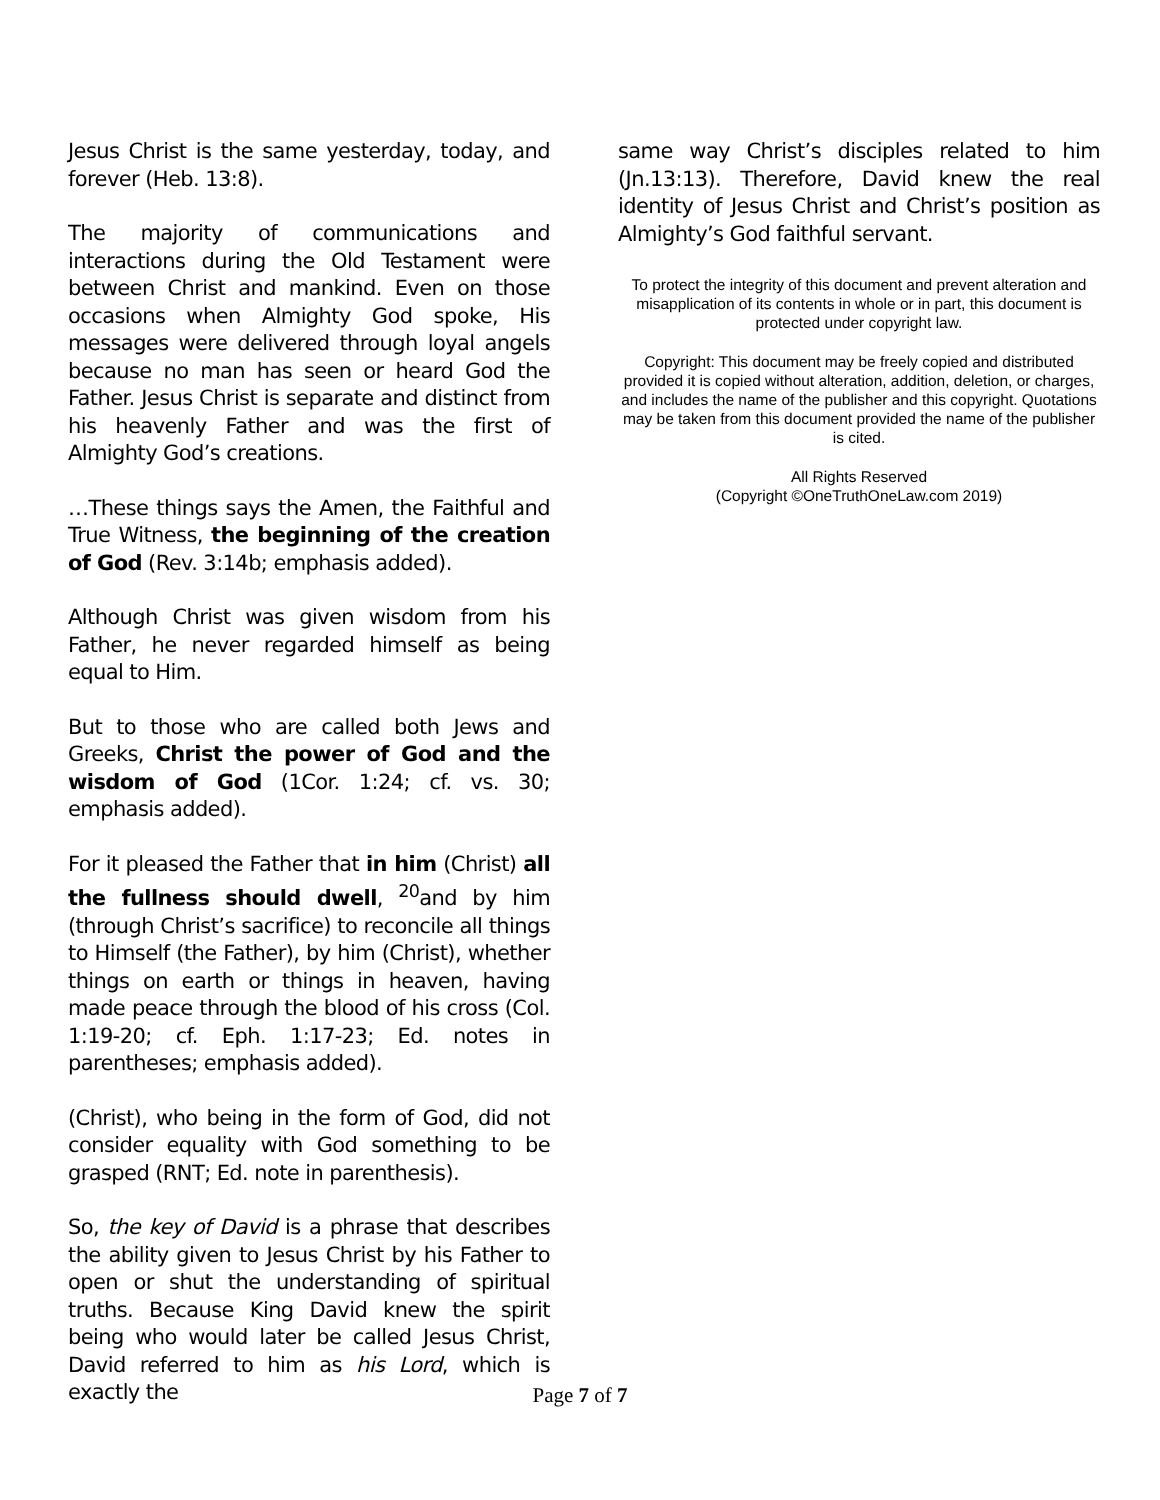Jesus Christ is the same yesterday, today, and forever (Heb. 13:8).
The majority of communications and interactions during the Old Testament were between Christ and mankind. Even on those occasions when Almighty God spoke, His messages were delivered through loyal angels because no man has seen or heard God the Father. Jesus Christ is separate and distinct from his heavenly Father and was the first of Almighty God’s creations.
…These things says the Amen, the Faithful and True Witness, the beginning of the creation of God (Rev. 3:14b; emphasis added).
Although Christ was given wisdom from his Father, he never regarded himself as being equal to Him.
But to those who are called both Jews and Greeks, Christ the power of God and the wisdom of God (1Cor. 1:24; cf. vs. 30; emphasis added).
For it pleased the Father that in him (Christ) all the fullness should dwell, <sup>20</sup>and by him (through Christ’s sacrifice) to reconcile all things to Himself (the Father), by him (Christ), whether things on earth or things in heaven, having made peace through the blood of his cross (Col. 1:19-20; cf. Eph. 1:17-23; Ed. notes in parentheses; emphasis added).
(Christ), who being in the form of God, did not consider equality with God something to be grasped (RNT; Ed. note in parenthesis).
So, the key of David is a phrase that describes the ability given to Jesus Christ by his Father to open or shut the understanding of spiritual truths. Because King David knew the spirit being who would later be called Jesus Christ, David referred to him as his Lord, which is exactly the
same way Christ’s disciples related to him (Jn.13:13). Therefore, David knew the real identity of Jesus Christ and Christ’s position as Almighty’s God faithful servant.
To protect the integrity of this document and prevent alteration and misapplication of its contents in whole or in part, this document is protected under copyright law.
Copyright: This document may be freely copied and distributed provided it is copied without alteration, addition, deletion, or charges, and includes the name of the publisher and this copyright. Quotations may be taken from this document provided the name of the publisher is cited.
All Rights Reserved
(Copyright ©OneTruthOneLaw.com 2019)
Page 7 of 7